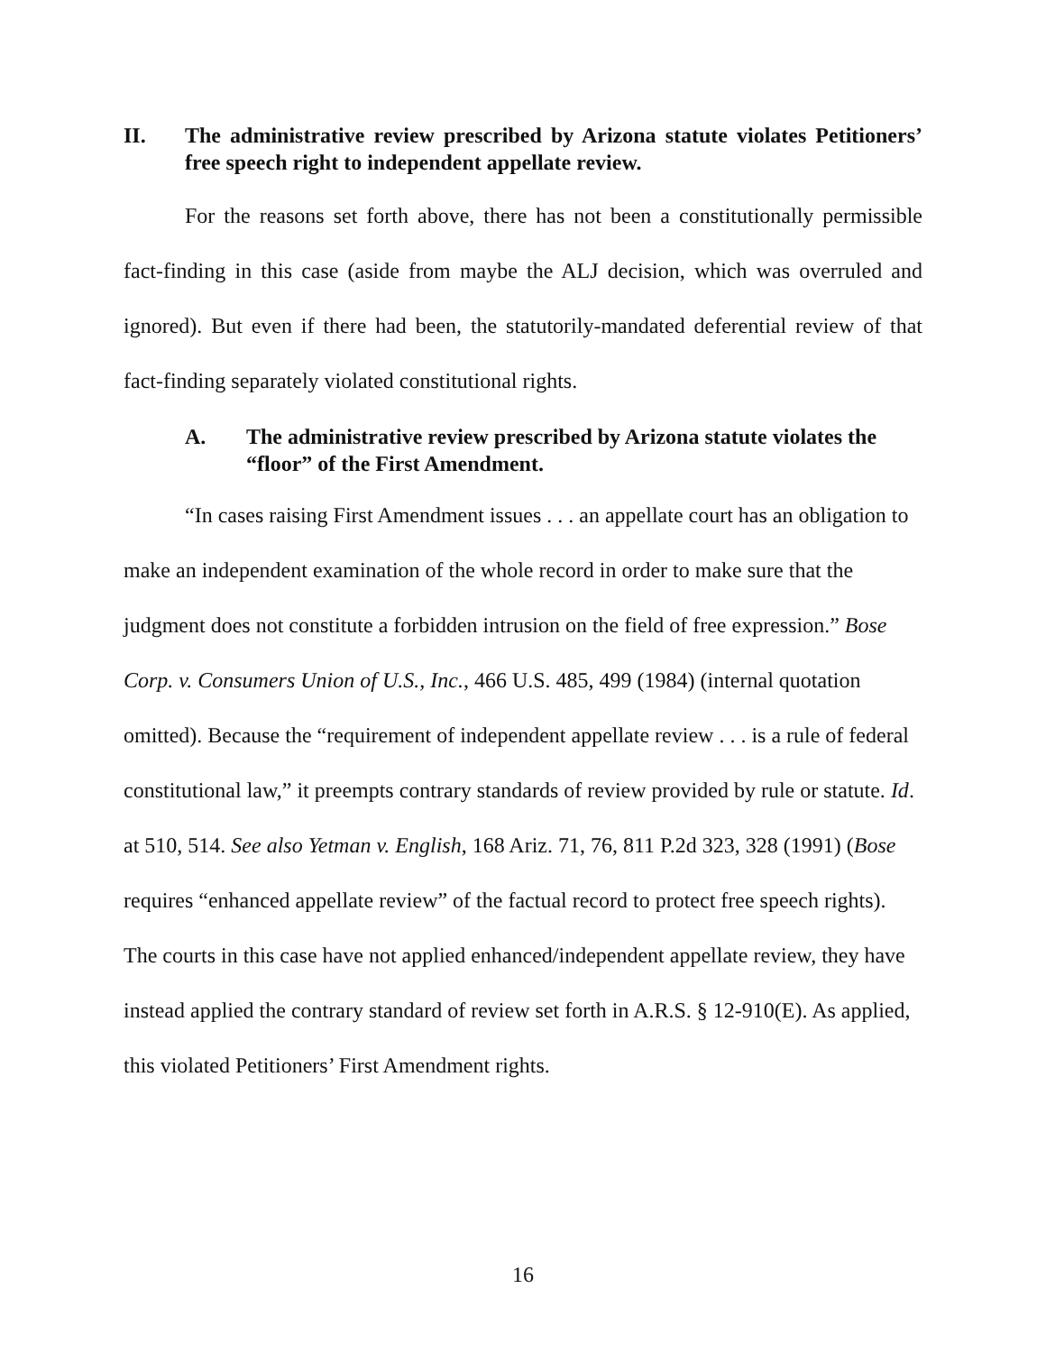II. The administrative review prescribed by Arizona statute violates Petitioners’ free speech right to independent appellate review.
For the reasons set forth above, there has not been a constitutionally permissible fact-finding in this case (aside from maybe the ALJ decision, which was overruled and ignored). But even if there had been, the statutorily-mandated deferential review of that fact-finding separately violated constitutional rights.
A. The administrative review prescribed by Arizona statute violates the “floor” of the First Amendment.
“In cases raising First Amendment issues . . . an appellate court has an obligation to make an independent examination of the whole record in order to make sure that the judgment does not constitute a forbidden intrusion on the field of free expression.” Bose Corp. v. Consumers Union of U.S., Inc., 466 U.S. 485, 499 (1984) (internal quotation omitted). Because the “requirement of independent appellate review . . . is a rule of federal constitutional law,” it preempts contrary standards of review provided by rule or statute. Id. at 510, 514. See also Yetman v. English, 168 Ariz. 71, 76, 811 P.2d 323, 328 (1991) (Bose requires “enhanced appellate review” of the factual record to protect free speech rights). The courts in this case have not applied enhanced/independent appellate review, they have instead applied the contrary standard of review set forth in A.R.S. § 12-910(E). As applied, this violated Petitioners’ First Amendment rights.
16